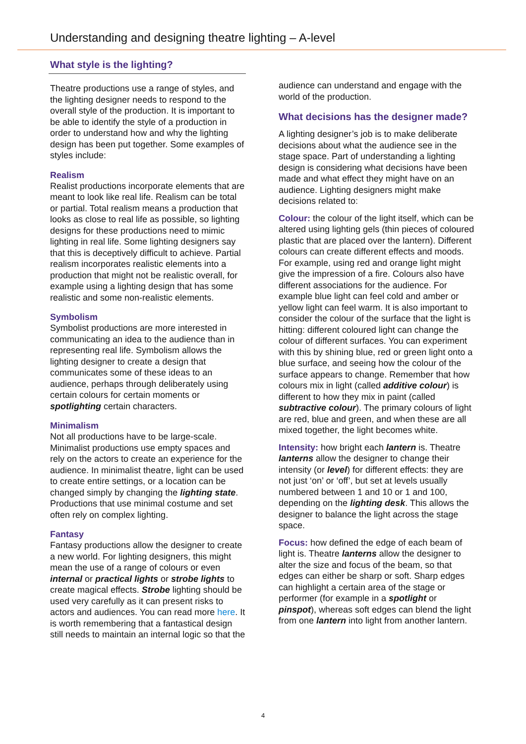Understanding and designing theatre lighting – A-level
What style is the lighting?
Theatre productions use a range of styles, and the lighting designer needs to respond to the overall style of the production. It is important to be able to identify the style of a production in order to understand how and why the lighting design has been put together. Some examples of styles include:
Realism
Realist productions incorporate elements that are meant to look like real life. Realism can be total or partial. Total realism means a production that looks as close to real life as possible, so lighting designs for these productions need to mimic lighting in real life. Some lighting designers say that this is deceptively difficult to achieve. Partial realism incorporates realistic elements into a production that might not be realistic overall, for example using a lighting design that has some realistic and some non-realistic elements.
Symbolism
Symbolist productions are more interested in communicating an idea to the audience than in representing real life. Symbolism allows the lighting designer to create a design that communicates some of these ideas to an audience, perhaps through deliberately using certain colours for certain moments or spotlighting certain characters.
Minimalism
Not all productions have to be large-scale. Minimalist productions use empty spaces and rely on the actors to create an experience for the audience. In minimalist theatre, light can be used to create entire settings, or a location can be changed simply by changing the lighting state. Productions that use minimal costume and set often rely on complex lighting.
Fantasy
Fantasy productions allow the designer to create a new world. For lighting designers, this might mean the use of a range of colours or even internal or practical lights or strobe lights to create magical effects. Strobe lighting should be used very carefully as it can present risks to actors and audiences. You can read more here. It is worth remembering that a fantastical design still needs to maintain an internal logic so that the
audience can understand and engage with the world of the production.
What decisions has the designer made?
A lighting designer’s job is to make deliberate decisions about what the audience see in the stage space. Part of understanding a lighting design is considering what decisions have been made and what effect they might have on an audience. Lighting designers might make decisions related to:
Colour: the colour of the light itself, which can be altered using lighting gels (thin pieces of coloured plastic that are placed over the lantern). Different colours can create different effects and moods. For example, using red and orange light might give the impression of a fire. Colours also have different associations for the audience. For example blue light can feel cold and amber or yellow light can feel warm. It is also important to consider the colour of the surface that the light is hitting: different coloured light can change the colour of different surfaces. You can experiment with this by shining blue, red or green light onto a blue surface, and seeing how the colour of the surface appears to change. Remember that how colours mix in light (called additive colour) is different to how they mix in paint (called subtractive colour). The primary colours of light are red, blue and green, and when these are all mixed together, the light becomes white.
Intensity: how bright each lantern is. Theatre lanterns allow the designer to change their intensity (or level) for different effects: they are not just ‘on’ or ‘off’, but set at levels usually numbered between 1 and 10 or 1 and 100, depending on the lighting desk. This allows the designer to balance the light across the stage space.
Focus: how defined the edge of each beam of light is. Theatre lanterns allow the designer to alter the size and focus of the beam, so that edges can either be sharp or soft. Sharp edges can highlight a certain area of the stage or performer (for example in a spotlight or pinspot), whereas soft edges can blend the light from one lantern into light from another lantern.
4